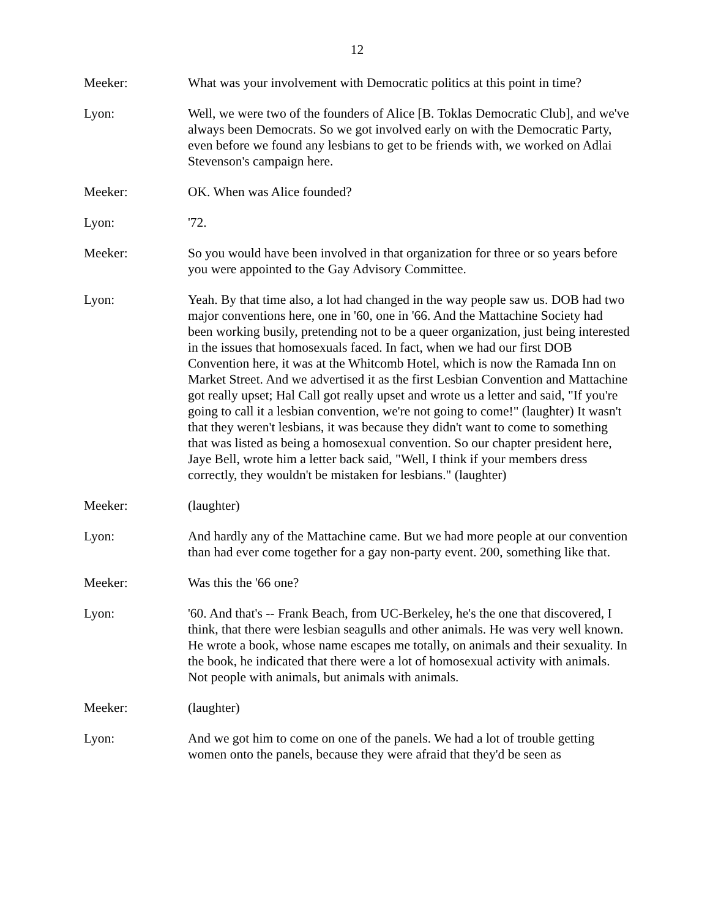12
Meeker: What was your involvement with Democratic politics at this point in time?
Lyon: Well, we were two of the founders of Alice [B. Toklas Democratic Club], and we've always been Democrats. So we got involved early on with the Democratic Party, even before we found any lesbians to get to be friends with, we worked on Adlai Stevenson's campaign here.
Meeker: OK. When was Alice founded?
Lyon: '72.
Meeker: So you would have been involved in that organization for three or so years before you were appointed to the Gay Advisory Committee.
Lyon: Yeah. By that time also, a lot had changed in the way people saw us. DOB had two major conventions here, one in '60, one in '66. And the Mattachine Society had been working busily, pretending not to be a queer organization, just being interested in the issues that homosexuals faced. In fact, when we had our first DOB Convention here, it was at the Whitcomb Hotel, which is now the Ramada Inn on Market Street. And we advertised it as the first Lesbian Convention and Mattachine got really upset; Hal Call got really upset and wrote us a letter and said, "If you're going to call it a lesbian convention, we're not going to come!" (laughter) It wasn't that they weren't lesbians, it was because they didn't want to come to something that was listed as being a homosexual convention. So our chapter president here, Jaye Bell, wrote him a letter back said, "Well, I think if your members dress correctly, they wouldn't be mistaken for lesbians." (laughter)
Meeker: (laughter)
Lyon: And hardly any of the Mattachine came. But we had more people at our convention than had ever come together for a gay non-party event. 200, something like that.
Meeker: Was this the '66 one?
Lyon: '60. And that's -- Frank Beach, from UC-Berkeley, he's the one that discovered, I think, that there were lesbian seagulls and other animals. He was very well known. He wrote a book, whose name escapes me totally, on animals and their sexuality. In the book, he indicated that there were a lot of homosexual activity with animals. Not people with animals, but animals with animals.
Meeker: (laughter)
Lyon: And we got him to come on one of the panels. We had a lot of trouble getting women onto the panels, because they were afraid that they'd be seen as